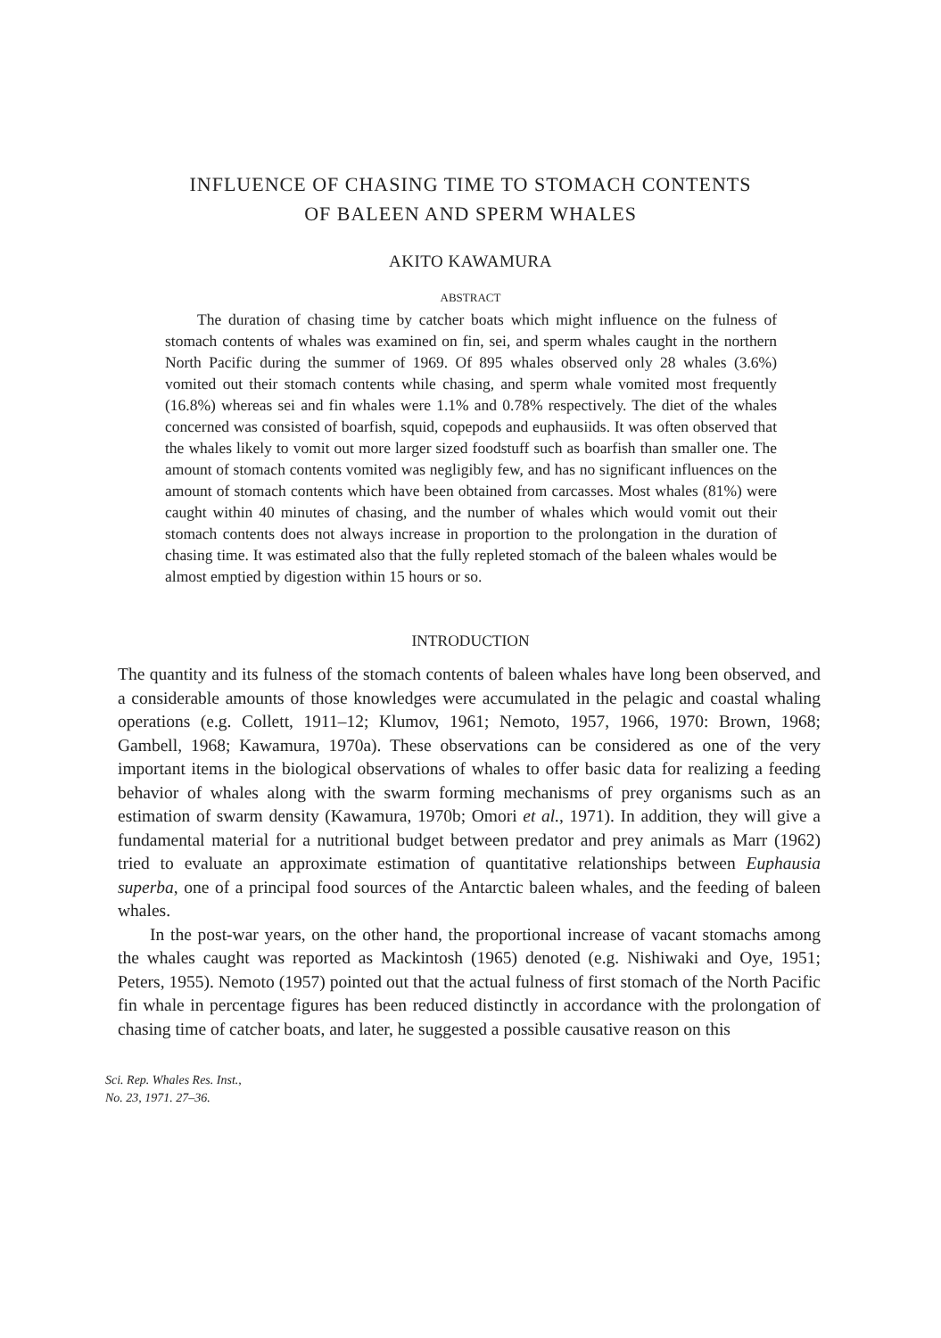INFLUENCE OF CHASING TIME TO STOMACH CONTENTS
OF BALEEN AND SPERM WHALES
AKITO KAWAMURA
ABSTRACT
The duration of chasing time by catcher boats which might influence on the fulness of stomach contents of whales was examined on fin, sei, and sperm whales caught in the northern North Pacific during the summer of 1969. Of 895 whales observed only 28 whales (3.6%) vomited out their stomach contents while chasing, and sperm whale vomited most frequently (16.8%) whereas sei and fin whales were 1.1% and 0.78% respectively. The diet of the whales concerned was consisted of boarfish, squid, copepods and euphausiids. It was often observed that the whales likely to vomit out more larger sized foodstuff such as boarfish than smaller one. The amount of stomach contents vomited was negligibly few, and has no significant influences on the amount of stomach contents which have been obtained from carcasses. Most whales (81%) were caught within 40 minutes of chasing, and the number of whales which would vomit out their stomach contents does not always increase in proportion to the prolongation in the duration of chasing time. It was estimated also that the fully repleted stomach of the baleen whales would be almost emptied by digestion within 15 hours or so.
INTRODUCTION
The quantity and its fulness of the stomach contents of baleen whales have long been observed, and a considerable amounts of those knowledges were accumulated in the pelagic and coastal whaling operations (e.g. Collett, 1911–12; Klumov, 1961; Nemoto, 1957, 1966, 1970: Brown, 1968; Gambell, 1968; Kawamura, 1970a). These observations can be considered as one of the very important items in the biological observations of whales to offer basic data for realizing a feeding behavior of whales along with the swarm forming mechanisms of prey organisms such as an estimation of swarm density (Kawamura, 1970b; Omori et al., 1971). In addition, they will give a fundamental material for a nutritional budget between predator and prey animals as Marr (1962) tried to evaluate an approximate estimation of quantitative relationships between Euphausia superba, one of a principal food sources of the Antarctic baleen whales, and the feeding of baleen whales.
In the post-war years, on the other hand, the proportional increase of vacant stomachs among the whales caught was reported as Mackintosh (1965) denoted (e.g. Nishiwaki and Oye, 1951; Peters, 1955). Nemoto (1957) pointed out that the actual fulness of first stomach of the North Pacific fin whale in percentage figures has been reduced distinctly in accordance with the prolongation of chasing time of catcher boats, and later, he suggested a possible causative reason on this
Sci. Rep. Whales Res. Inst.,
No. 23, 1971. 27–36.